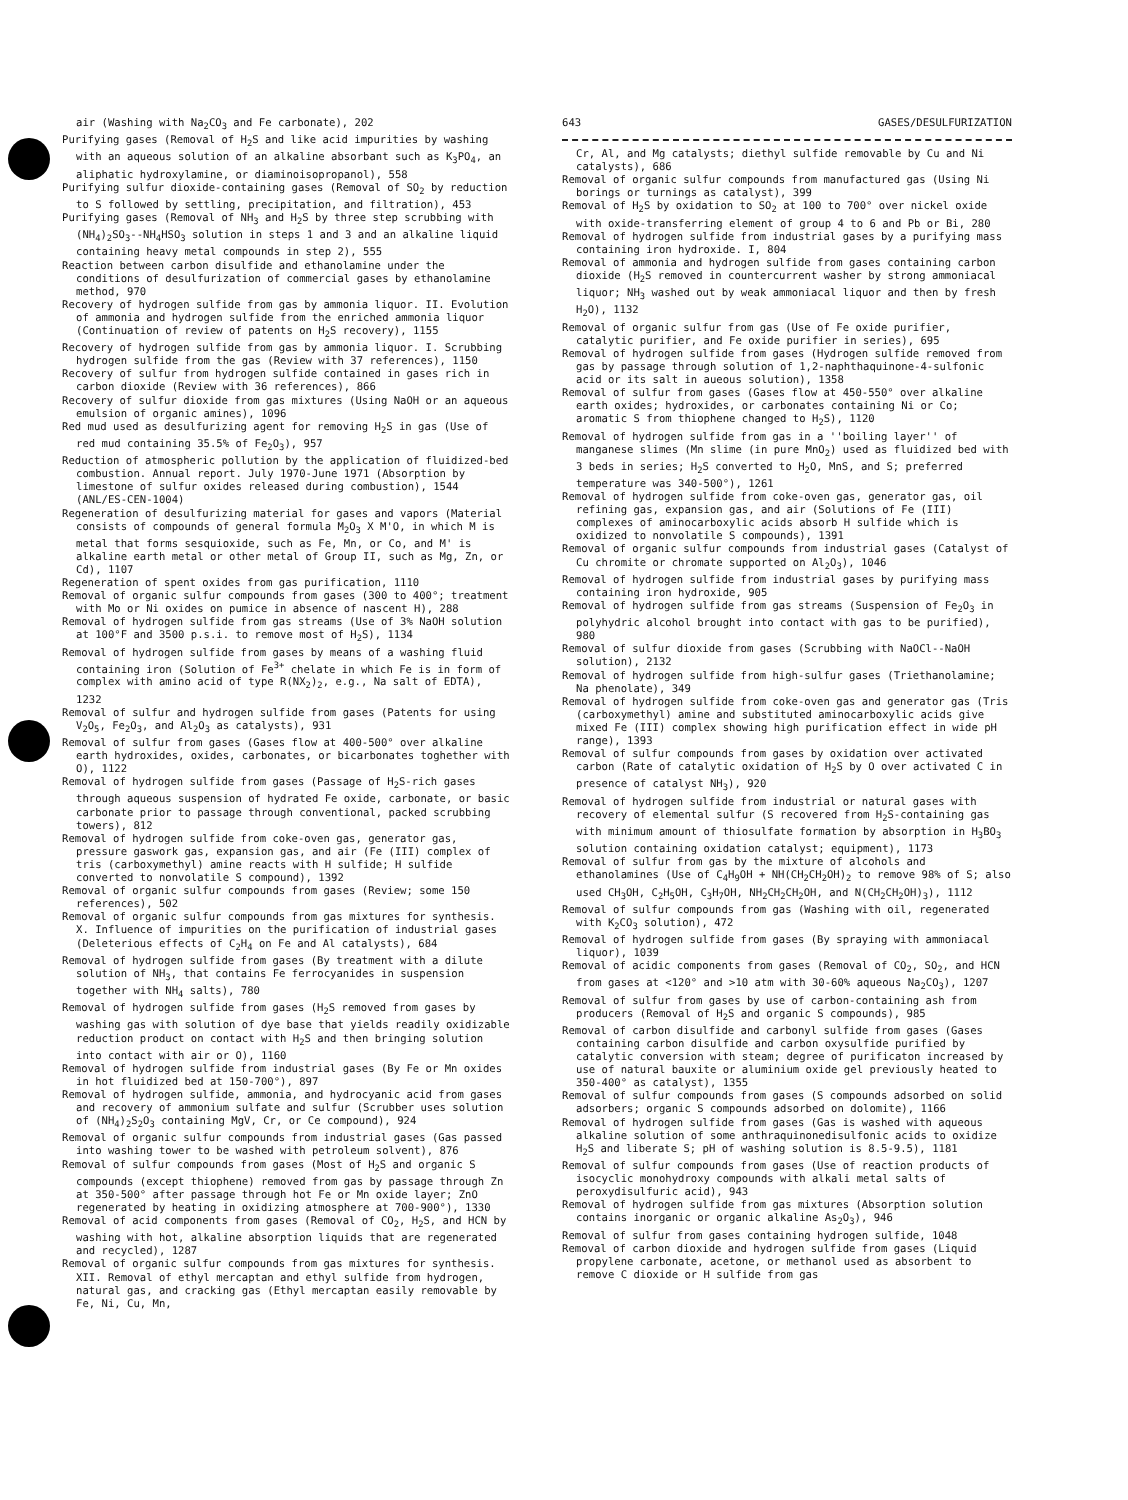air (Washing with Na<sub>2</sub>CO<sub>3</sub> and Fe carbonate), 202
Purifying gases (Removal of H<sub>2</sub>S and like acid impurities by washing with an aqueous solution of an alkaline absorbant such as K<sub>3</sub>PO<sub>4</sub>, an aliphatic hydroxylamine, or diaminoisopropanol), 558
Purifying sulfur dioxide-containing gases (Removal of SO<sub>2</sub> by reduction to S followed by settling, precipitation, and filtration), 453
Purifying gases (Removal of NH<sub>3</sub> and H<sub>2</sub>S by three step scrubbing with (NH<sub>4</sub>)<sub>2</sub>SO<sub>3</sub>--NH<sub>4</sub>HSO<sub>3</sub> solution in steps 1 and 3 and an alkaline liquid containing heavy metal compounds in step 2), 555
Reaction between carbon disulfide and ethanolamine under the conditions of desulfurization of commercial gases by ethanolamine method, 970
Recovery of hydrogen sulfide from gas by ammonia liquor. II. Evolution of ammonia and hydrogen sulfide from the enriched ammonia liquor (Continuation of review of patents on H<sub>2</sub>S recovery), 1155
Recovery of hydrogen sulfide from gas by ammonia liquor. I. Scrubbing hydrogen sulfide from the gas (Review with 37 references), 1150
Recovery of sulfur from hydrogen sulfide contained in gases rich in carbon dioxide (Review with 36 references), 866
Recovery of sulfur dioxide from gas mixtures (Using NaOH or an aqueous emulsion of organic amines), 1096
Red mud used as desulfurizing agent for removing H<sub>2</sub>S in gas (Use of red mud containing 35.5% of Fe<sub>2</sub>O<sub>3</sub>), 957
Reduction of atmospheric pollution by the application of fluidized-bed combustion. Annual report. July 1970-June 1971 (Absorption by limestone of sulfur oxides released during combustion), 1544 (ANL/ES-CEN-1004)
Regeneration of desulfurizing material for gases and vapors (Material consists of compounds of general formula M<sub>2</sub>O<sub>3</sub> X M'O, in which M is metal that forms sesquioxide, such as Fe, Mn, or Co, and M' is alkaline earth metal or other metal of Group II, such as Mg, Zn, or Cd), 1107
Regeneration of spent oxides from gas purification, 1110
Removal of organic sulfur compounds from gases (300 to 400°; treatment with Mo or Ni oxides on pumice in absence of nascent H), 288
Removal of hydrogen sulfide from gas streams (Use of 3% NaOH solution at 100°F and 3500 p.s.i. to remove most of H<sub>2</sub>S), 1134
Removal of hydrogen sulfide from gases by means of a washing fluid containing iron (Solution of Fe<sup>3+</sup> chelate in which Fe is in form of complex with amino acid of type R(NX<sub>2</sub>)<sub>2</sub>, e.g., Na salt of EDTA), 1232
Removal of sulfur and hydrogen sulfide from gases (Patents for using V<sub>2</sub>O<sub>5</sub>, Fe<sub>2</sub>O<sub>3</sub>, and Al<sub>2</sub>O<sub>3</sub> as catalysts), 931
Removal of sulfur from gases (Gases flow at 400-500° over alkaline earth hydroxides, oxides, carbonates, or bicarbonates toghether with O), 1122
Removal of hydrogen sulfide from gases (Passage of H<sub>2</sub>S-rich gases through aqueous suspension of hydrated Fe oxide, carbonate, or basic carbonate prior to passage through conventional, packed scrubbing towers), 812
Removal of hydrogen sulfide from coke-oven gas, generator gas, pressure gaswork gas, expansion gas, and air (Fe (III) complex of tris (carboxymethyl) amine reacts with H sulfide; H sulfide converted to nonvolatile S compound), 1392
Removal of organic sulfur compounds from gases (Review; some 150 references), 502
Removal of organic sulfur compounds from gas mixtures for synthesis. X. Influence of impurities on the purification of industrial gases (Deleterious effects of C<sub>2</sub>H<sub>4</sub> on Fe and Al catalysts), 684
Removal of hydrogen sulfide from gases (By treatment with a dilute solution of NH<sub>3</sub>, that contains Fe ferrocyanides in suspension together with NH<sub>4</sub> salts), 780
Removal of hydrogen sulfide from gases (H<sub>2</sub>S removed from gases by washing gas with solution of dye base that yields readily oxidizable reduction product on contact with H<sub>2</sub>S and then bringing solution into contact with air or O), 1160
Removal of hydrogen sulfide from industrial gases (By Fe or Mn oxides in hot fluidized bed at 150-700°), 897
Removal of hydrogen sulfide, ammonia, and hydrocyanic acid from gases and recovery of ammonium sulfate and sulfur (Scrubber uses solution of (NH<sub>4</sub>)<sub>2</sub>S<sub>2</sub>O<sub>3</sub> containing MgV, Cr, or Ce compound), 924
Removal of organic sulfur compounds from industrial gases (Gas passed into washing tower to be washed with petroleum solvent), 876
Removal of sulfur compounds from gases (Most of H<sub>2</sub>S and organic S compounds (except thiophene) removed from gas by passage through Zn at 350-500° after passage through hot Fe or Mn oxide layer; ZnO regenerated by heating in oxidizing atmosphere at 700-900°), 1330
Removal of acid components from gases (Removal of CO<sub>2</sub>, H<sub>2</sub>S, and HCN by washing with hot, alkaline absorption liquids that are regenerated and recycled), 1287
Removal of organic sulfur compounds from gas mixtures for synthesis. XII. Removal of ethyl mercaptan and ethyl sulfide from hydrogen, natural gas, and cracking gas (Ethyl mercaptan easily removable by Fe, Ni, Cu, Mn,
643 GASES/DESULFURIZATION
Cr, Al, and Mg catalysts; diethyl sulfide removable by Cu and Ni catalysts), 686
Removal of organic sulfur compounds from manufactured gas (Using Ni borings or turnings as catalyst), 399
Removal of H<sub>2</sub>S by oxidation to SO<sub>2</sub> at 100 to 700° over nickel oxide with oxide-transferring element of group 4 to 6 and Pb or Bi, 280
Removal of hydrogen sulfide from industrial gases by a purifying mass containing iron hydroxide. I, 804
Removal of ammonia and hydrogen sulfide from gases containing carbon dioxide (H<sub>2</sub>S removed in countercurrent washer by strong ammoniacal liquor; NH<sub>3</sub> washed out by weak ammoniacal liquor and then by fresh H<sub>2</sub>O), 1132
Removal of organic sulfur from gas (Use of Fe oxide purifier, catalytic purifier, and Fe oxide purifier in series), 695
Removal of hydrogen sulfide from gases (Hydrogen sulfide removed from gas by passage through solution of 1,2-naphthaquinone-4-sulfonic acid or its salt in aueous solution), 1358
Removal of sulfur from gases (Gases flow at 450-550° over alkaline earth oxides; hydroxides, or carbonates containing Ni or Co; aromatic S from thiophene changed to H<sub>2</sub>S), 1120
Removal of hydrogen sulfide from gas in a ''boiling layer'' of manganese slimes (Mn slime (in pure MnO<sub>2</sub>) used as fluidized bed with 3 beds in series; H<sub>2</sub>S converted to H<sub>2</sub>O, MnS, and S; preferred temperature was 340-500°), 1261
Removal of hydrogen sulfide from coke-oven gas, generator gas, oil refining gas, expansion gas, and air (Solutions of Fe (III) complexes of aminocarboxylic acids absorb H sulfide which is oxidized to nonvolatile S compounds), 1391
Removal of organic sulfur compounds from industrial gases (Catalyst of Cu chromite or chromate supported on Al<sub>2</sub>O<sub>3</sub>), 1046
Removal of hydrogen sulfide from industrial gases by purifying mass containing iron hydroxide, 905
Removal of hydrogen sulfide from gas streams (Suspension of Fe<sub>2</sub>O<sub>3</sub> in polyhydric alcohol brought into contact with gas to be purified), 980
Removal of sulfur dioxide from gases (Scrubbing with NaOCl--NaOH solution), 2132
Removal of hydrogen sulfide from high-sulfur gases (Triethanolamine; Na phenolate), 349
Removal of hydrogen sulfide from coke-oven gas and generator gas (Tris (carboxymethyl) amine and substituted aminocarboxylic acids give mixed Fe (III) complex showing high purification effect in wide pH range), 1393
Removal of sulfur compounds from gases by oxidation over activated carbon (Rate of catalytic oxidation of H<sub>2</sub>S by O over activated C in presence of catalyst NH<sub>3</sub>), 920
Removal of hydrogen sulfide from industrial or natural gases with recovery of elemental sulfur (S recovered from H<sub>2</sub>S-containing gas with minimum amount of thiosulfate formation by absorption in H<sub>3</sub>BO<sub>3</sub> solution containing oxidation catalyst; equipment), 1173
Removal of sulfur from gas by the mixture of alcohols and ethanolamines (Use of C<sub>4</sub>H<sub>9</sub>OH + NH(CH<sub>2</sub>CH<sub>2</sub>OH)<sub>2</sub> to remove 98% of S; also used CH<sub>3</sub>OH, C<sub>2</sub>H<sub>5</sub>OH, C<sub>3</sub>H<sub>7</sub>OH, NH<sub>2</sub>CH<sub>2</sub>CH<sub>2</sub>OH, and N(CH<sub>2</sub>CH<sub>2</sub>OH)<sub>3</sub>), 1112
Removal of sulfur compounds from gas (Washing with oil, regenerated with K<sub>2</sub>CO<sub>3</sub> solution), 472
Removal of hydrogen sulfide from gases (By spraying with ammoniacal liquor), 1039
Removal of acidic components from gases (Removal of CO<sub>2</sub>, SO<sub>2</sub>, and HCN from gases at <120° and >10 atm with 30-60% aqueous Na<sub>2</sub>CO<sub>3</sub>), 1207
Removal of sulfur from gases by use of carbon-containing ash from producers (Removal of H<sub>2</sub>S and organic S compounds), 985
Removal of carbon disulfide and carbonyl sulfide from gases (Gases containing carbon disulfide and carbon oxysulfide purified by catalytic conversion with steam; degree of purificaton increased by use of natural bauxite or aluminium oxide gel previously heated to 350-400° as catalyst), 1355
Removal of sulfur compounds from gases (S compounds adsorbed on solid adsorbers; organic S compounds adsorbed on dolomite), 1166
Removal of hydrogen sulfide from gases (Gas is washed with aqueous alkaline solution of some anthraquinonedisulfonic acids to oxidize H<sub>2</sub>S and liberate S; pH of washing solution is 8.5-9.5), 1181
Removal of sulfur compounds from gases (Use of reaction products of isocyclic monohydroxy compounds with alkali metal salts of peroxydisulfuric acid), 943
Removal of hydrogen sulfide from gas mixtures (Absorption solution contains inorganic or organic alkaline As<sub>2</sub>O<sub>3</sub>), 946
Removal of sulfur from gases containing hydrogen sulfide, 1048
Removal of carbon dioxide and hydrogen sulfide from gases (Liquid propylene carbonate, acetone, or methanol used as absorbent to remove C dioxide or H sulfide from gas